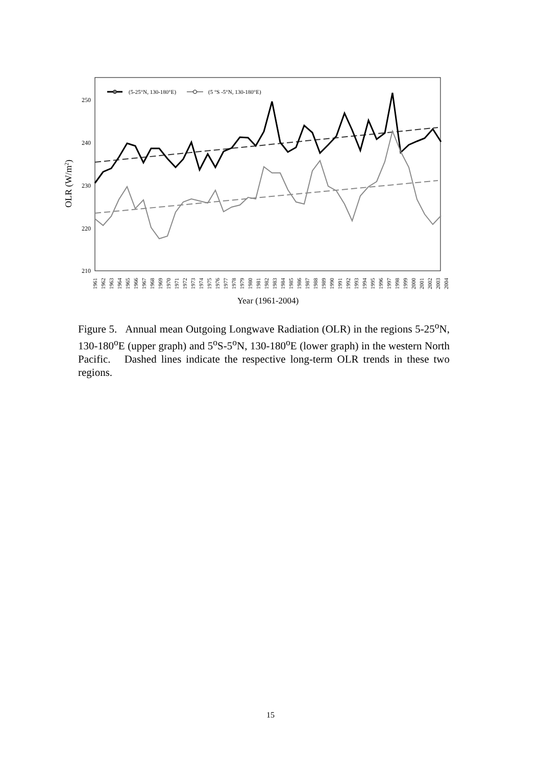250
240
230
220
210
OLR (W/m2)
Year (1961-2004)
1961
1962
1963
1964
1965
1966
1967
1968
1969
1970
1971
1972
1973
1974
1975
1976
1977
1978
1979
1980
1981
1982
1983
1984
1985
1986
1987
1988
1989
1990
1991
1992
1993
1994
1995
1996
1997
1998
1999
2000
2001
2002
2003
2004
(5-25°N, 130-180°E)
(5 °S -5°N, 130-180°E)
Figure 5. Annual mean Outgoing Longwave Radiation (OLR) in the regions 5-25<sup>o</sup>N, 130-180<sup>o</sup>E (upper graph) and 5<sup>o</sup>S-5<sup>o</sup>N, 130-180<sup>o</sup>E (lower graph) in the western North Pacific. Dashed lines indicate the respective long-term OLR trends in these two regions.
15